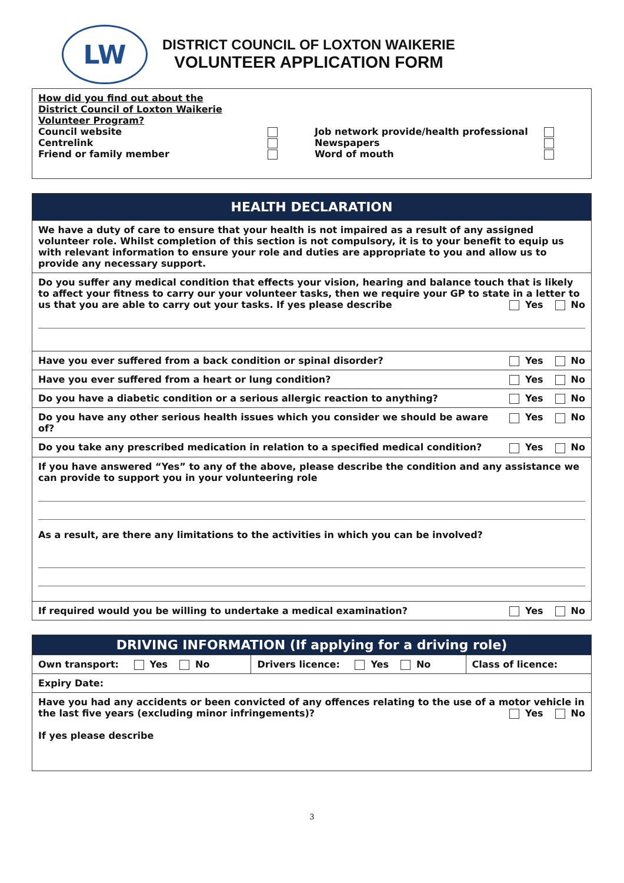LW
DISTRICT COUNCIL OF LOXTON WAIKERIE
VOLUNTEER APPLICATION FORM
| How did you find out about the District Council of Loxton Waikerie Volunteer Program? Council website Centrelink Friend or family member Job network provide/health professional Newspapers Word of mouth |
| HEALTH DECLARATION |
| We have a duty of care to ensure that your health is not impaired as a result of any assigned volunteer role. Whilst completion of this section is not compulsory, it is to your benefit to equip us with relevant information to ensure your role and duties are appropriate to you and allow us to provide any necessary support. |
| Do you suffer any medical condition that effects your vision, hearing and balance touch that is likely to affect your fitness to carry our your volunteer tasks, then we require your GP to state in a letter to us that you are able to carry out your tasks. If yes please describe Yes No |
| Have you ever suffered from a back condition or spinal disorder? Yes No |
| Have you ever suffered from a heart or lung condition? Yes No |
| Do you have a diabetic condition or a serious allergic reaction to anything? Yes No |
| Yes No Do you have any other serious health issues which you consider we should be aware of? |
| Do you take any prescribed medication in relation to a specified medical condition? Yes No |
| If you have answered “Yes” to any of the above, please describe the condition and any assistance we can provide to support you in your volunteering role As a result, are there any limitations to the activities in which you can be involved? |
| If required would you be willing to undertake a medical examination? Yes No |
| DRIVING INFORMATION (If applying for a driving role) | | |
| Own transport: Yes No | Drivers licence: Yes No | Class of licence: |
| Expiry Date: | | |
| Have you had any accidents or been convicted of any offences relating to the use of a motor vehicle in the last five years (excluding minor infringements)? Yes No If yes please describe | | |
3